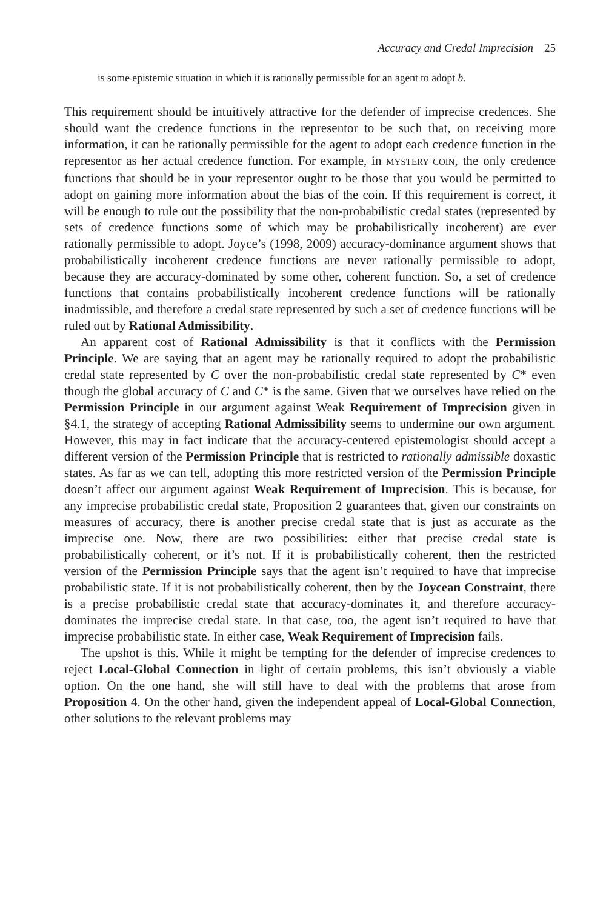Accuracy and Credal Imprecision 25
is some epistemic situation in which it is rationally permissible for an agent to adopt b.
This requirement should be intuitively attractive for the defender of imprecise credences. She should want the credence functions in the representor to be such that, on receiving more information, it can be rationally permissible for the agent to adopt each credence function in the representor as her actual credence function. For example, in MYSTERY COIN, the only credence functions that should be in your representor ought to be those that you would be permitted to adopt on gaining more information about the bias of the coin. If this requirement is correct, it will be enough to rule out the possibility that the non-probabilistic credal states (represented by sets of credence functions some of which may be probabilistically incoherent) are ever rationally permissible to adopt. Joyce’s (1998, 2009) accuracy-dominance argument shows that probabilistically incoherent credence functions are never rationally permissible to adopt, because they are accuracy-dominated by some other, coherent function. So, a set of credence functions that contains probabilistically incoherent credence functions will be rationally inadmissible, and therefore a credal state represented by such a set of credence functions will be ruled out by Rational Admissibility.
An apparent cost of Rational Admissibility is that it conflicts with the Permission Principle. We are saying that an agent may be rationally required to adopt the probabilistic credal state represented by C over the non-probabilistic credal state represented by C* even though the global accuracy of C and C* is the same. Given that we ourselves have relied on the Permission Principle in our argument against Weak Requirement of Imprecision given in §4.1, the strategy of accepting Rational Admissibility seems to undermine our own argument. However, this may in fact indicate that the accuracy-centered epistemologist should accept a different version of the Permission Principle that is restricted to rationally admissible doxastic states. As far as we can tell, adopting this more restricted version of the Permission Principle doesn’t affect our argument against Weak Requirement of Imprecision. This is because, for any imprecise probabilistic credal state, Proposition 2 guarantees that, given our constraints on measures of accuracy, there is another precise credal state that is just as accurate as the imprecise one. Now, there are two possibilities: either that precise credal state is probabilistically coherent, or it’s not. If it is probabilistically coherent, then the restricted version of the Permission Principle says that the agent isn’t required to have that imprecise probabilistic state. If it is not probabilistically coherent, then by the Joycean Constraint, there is a precise probabilistic credal state that accuracy-dominates it, and therefore accuracy-dominates the imprecise credal state. In that case, too, the agent isn’t required to have that imprecise probabilistic state. In either case, Weak Requirement of Imprecision fails.
The upshot is this. While it might be tempting for the defender of imprecise credences to reject Local-Global Connection in light of certain problems, this isn’t obviously a viable option. On the one hand, she will still have to deal with the problems that arose from Proposition 4. On the other hand, given the independent appeal of Local-Global Connection, other solutions to the relevant problems may